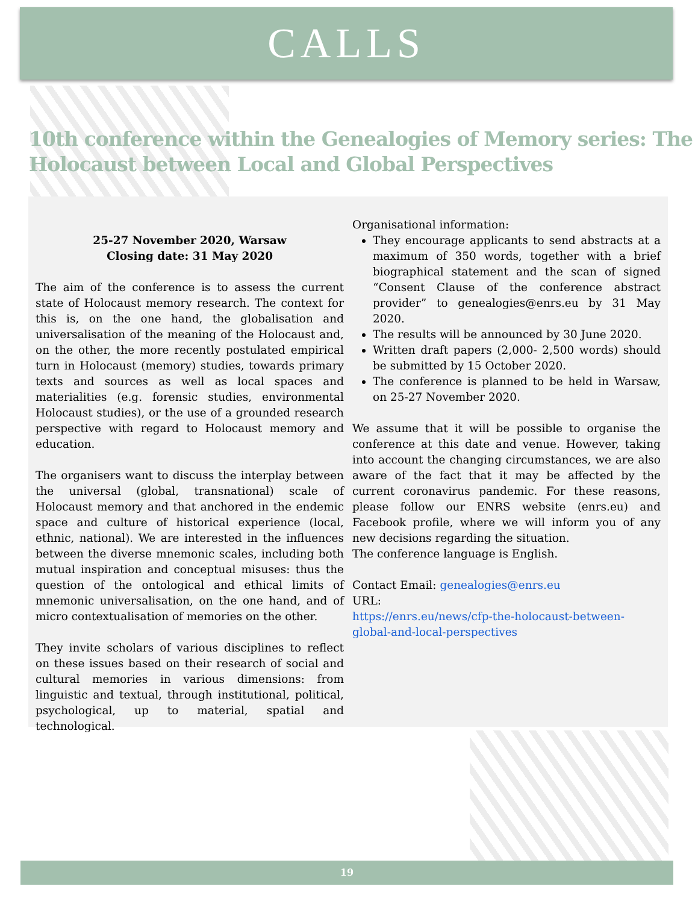CALLS
10th conference within the Genealogies of Memory series: The Holocaust between Local and Global Perspectives
25-27 November 2020, Warsaw
Closing date: 31 May 2020
The aim of the conference is to assess the current state of Holocaust memory research. The context for this is, on the one hand, the globalisation and universalisation of the meaning of the Holocaust and, on the other, the more recently postulated empirical turn in Holocaust (memory) studies, towards primary texts and sources as well as local spaces and materialities (e.g. forensic studies, environmental Holocaust studies), or the use of a grounded research perspective with regard to Holocaust memory and education.
The organisers want to discuss the interplay between the universal (global, transnational) scale of Holocaust memory and that anchored in the endemic space and culture of historical experience (local, ethnic, national). We are interested in the influences between the diverse mnemonic scales, including both mutual inspiration and conceptual misuses: thus the question of the ontological and ethical limits of mnemonic universalisation, on the one hand, and of micro contextualisation of memories on the other.
They invite scholars of various disciplines to reflect on these issues based on their research of social and cultural memories in various dimensions: from linguistic and textual, through institutional, political, psychological, up to material, spatial and technological.
Organisational information:
They encourage applicants to send abstracts at a maximum of 350 words, together with a brief biographical statement and the scan of signed “Consent Clause of the conference abstract provider” to genealogies@enrs.eu by 31 May 2020.
The results will be announced by 30 June 2020.
Written draft papers (2,000- 2,500 words) should be submitted by 15 October 2020.
The conference is planned to be held in Warsaw, on 25-27 November 2020.
We assume that it will be possible to organise the conference at this date and venue. However, taking into account the changing circumstances, we are also aware of the fact that it may be affected by the current coronavirus pandemic. For these reasons, please follow our ENRS website (enrs.eu) and Facebook profile, where we will inform you of any new decisions regarding the situation.
The conference language is English.
Contact Email: genealogies@enrs.eu
URL:
https://enrs.eu/news/cfp-the-holocaust-between-global-and-local-perspectives
19